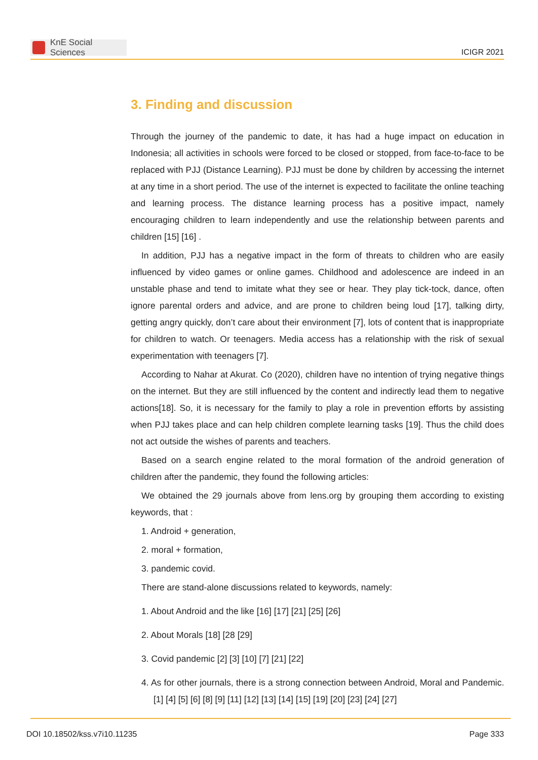KnE Social Sciences
ICIGR 2021
3. Finding and discussion
Through the journey of the pandemic to date, it has had a huge impact on education in Indonesia; all activities in schools were forced to be closed or stopped, from face-to-face to be replaced with PJJ (Distance Learning). PJJ must be done by children by accessing the internet at any time in a short period. The use of the internet is expected to facilitate the online teaching and learning process. The distance learning process has a positive impact, namely encouraging children to learn independently and use the relationship between parents and children [15] [16] .
In addition, PJJ has a negative impact in the form of threats to children who are easily influenced by video games or online games. Childhood and adolescence are indeed in an unstable phase and tend to imitate what they see or hear. They play tick-tock, dance, often ignore parental orders and advice, and are prone to children being loud [17], talking dirty, getting angry quickly, don’t care about their environment [7], lots of content that is inappropriate for children to watch. Or teenagers. Media access has a relationship with the risk of sexual experimentation with teenagers [7].
According to Nahar at Akurat. Co (2020), children have no intention of trying negative things on the internet. But they are still influenced by the content and indirectly lead them to negative actions[18]. So, it is necessary for the family to play a role in prevention efforts by assisting when PJJ takes place and can help children complete learning tasks [19]. Thus the child does not act outside the wishes of parents and teachers.
Based on a search engine related to the moral formation of the android generation of children after the pandemic, they found the following articles:
We obtained the 29 journals above from lens.org by grouping them according to existing keywords, that :
1. Android + generation,
2. moral + formation,
3. pandemic covid.
There are stand-alone discussions related to keywords, namely:
1. About Android and the like [16] [17] [21] [25] [26]
2. About Morals [18] [28 [29]
3. Covid pandemic [2] [3] [10] [7] [21] [22]
4. As for other journals, there is a strong connection between Android, Moral and Pandemic. [1] [4] [5] [6] [8] [9] [11] [12] [13] [14] [15] [19] [20] [23] [24] [27]
DOI 10.18502/kss.v7i10.11235 Page 333